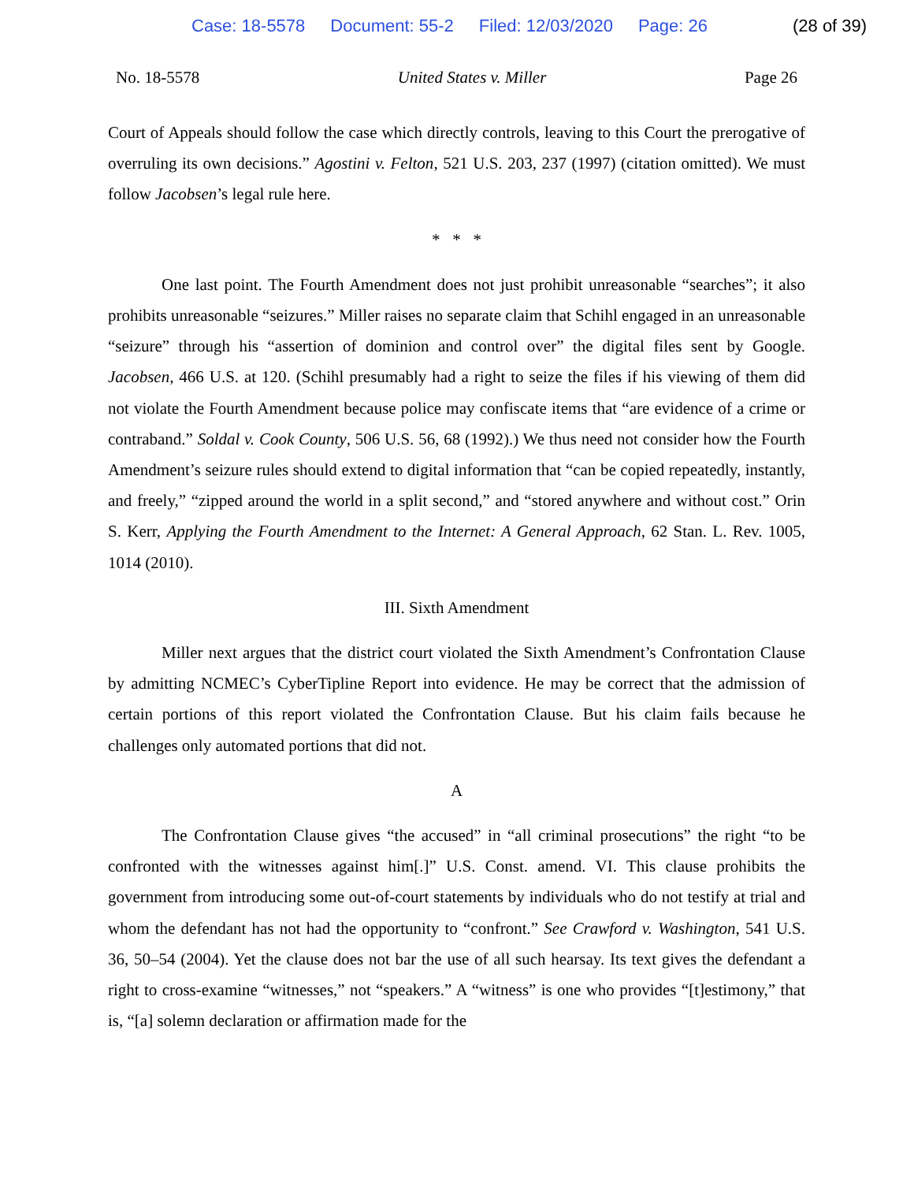Case: 18-5578 Document: 55-2 Filed: 12/03/2020 Page: 26 (28 of 39)
No. 18-5578 United States v. Miller Page 26
Court of Appeals should follow the case which directly controls, leaving to this Court the prerogative of overruling its own decisions.” Agostini v. Felton, 521 U.S. 203, 237 (1997) (citation omitted). We must follow Jacobsen’s legal rule here.
* * *
One last point. The Fourth Amendment does not just prohibit unreasonable “searches”; it also prohibits unreasonable “seizures.” Miller raises no separate claim that Schihl engaged in an unreasonable “seizure” through his “assertion of dominion and control over” the digital files sent by Google. Jacobsen, 466 U.S. at 120. (Schihl presumably had a right to seize the files if his viewing of them did not violate the Fourth Amendment because police may confiscate items that “are evidence of a crime or contraband.” Soldal v. Cook County, 506 U.S. 56, 68 (1992).) We thus need not consider how the Fourth Amendment’s seizure rules should extend to digital information that “can be copied repeatedly, instantly, and freely,” “zipped around the world in a split second,” and “stored anywhere and without cost.” Orin S. Kerr, Applying the Fourth Amendment to the Internet: A General Approach, 62 Stan. L. Rev. 1005, 1014 (2010).
III. Sixth Amendment
Miller next argues that the district court violated the Sixth Amendment’s Confrontation Clause by admitting NCMEC’s CyberTipline Report into evidence. He may be correct that the admission of certain portions of this report violated the Confrontation Clause. But his claim fails because he challenges only automated portions that did not.
A
The Confrontation Clause gives “the accused” in “all criminal prosecutions” the right “to be confronted with the witnesses against him[.]” U.S. Const. amend. VI. This clause prohibits the government from introducing some out-of-court statements by individuals who do not testify at trial and whom the defendant has not had the opportunity to “confront.” See Crawford v. Washington, 541 U.S. 36, 50–54 (2004). Yet the clause does not bar the use of all such hearsay. Its text gives the defendant a right to cross-examine “witnesses,” not “speakers.” A “witness” is one who provides “[t]estimony,” that is, “[a] solemn declaration or affirmation made for the